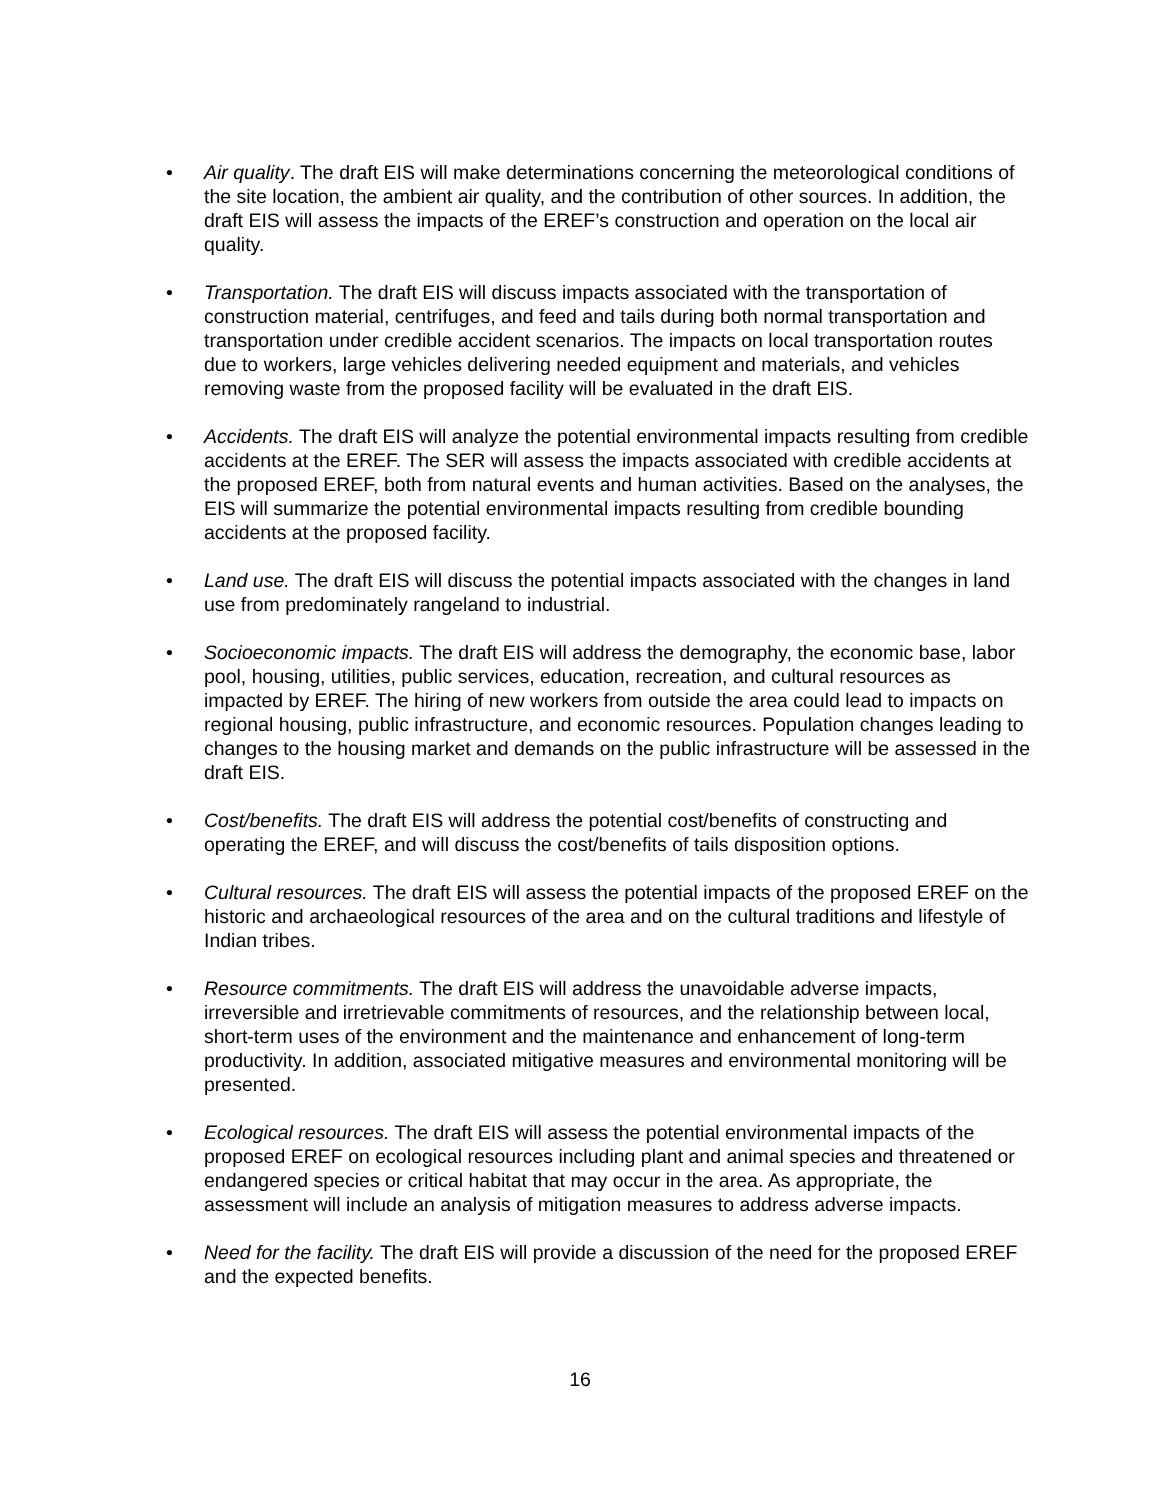• Air quality. The draft EIS will make determinations concerning the meteorological conditions of the site location, the ambient air quality, and the contribution of other sources. In addition, the draft EIS will assess the impacts of the EREF’s construction and operation on the local air quality.
• Transportation. The draft EIS will discuss impacts associated with the transportation of construction material, centrifuges, and feed and tails during both normal transportation and transportation under credible accident scenarios. The impacts on local transportation routes due to workers, large vehicles delivering needed equipment and materials, and vehicles removing waste from the proposed facility will be evaluated in the draft EIS.
• Accidents. The draft EIS will analyze the potential environmental impacts resulting from credible accidents at the EREF. The SER will assess the impacts associated with credible accidents at the proposed EREF, both from natural events and human activities. Based on the analyses, the EIS will summarize the potential environmental impacts resulting from credible bounding accidents at the proposed facility.
• Land use. The draft EIS will discuss the potential impacts associated with the changes in land use from predominately rangeland to industrial.
• Socioeconomic impacts. The draft EIS will address the demography, the economic base, labor pool, housing, utilities, public services, education, recreation, and cultural resources as impacted by EREF. The hiring of new workers from outside the area could lead to impacts on regional housing, public infrastructure, and economic resources. Population changes leading to changes to the housing market and demands on the public infrastructure will be assessed in the draft EIS.
• Cost/benefits. The draft EIS will address the potential cost/benefits of constructing and operating the EREF, and will discuss the cost/benefits of tails disposition options.
• Cultural resources. The draft EIS will assess the potential impacts of the proposed EREF on the historic and archaeological resources of the area and on the cultural traditions and lifestyle of Indian tribes.
• Resource commitments. The draft EIS will address the unavoidable adverse impacts, irreversible and irretrievable commitments of resources, and the relationship between local, short-term uses of the environment and the maintenance and enhancement of long-term productivity. In addition, associated mitigative measures and environmental monitoring will be presented.
• Ecological resources. The draft EIS will assess the potential environmental impacts of the proposed EREF on ecological resources including plant and animal species and threatened or endangered species or critical habitat that may occur in the area. As appropriate, the assessment will include an analysis of mitigation measures to address adverse impacts.
• Need for the facility. The draft EIS will provide a discussion of the need for the proposed EREF and the expected benefits.
16